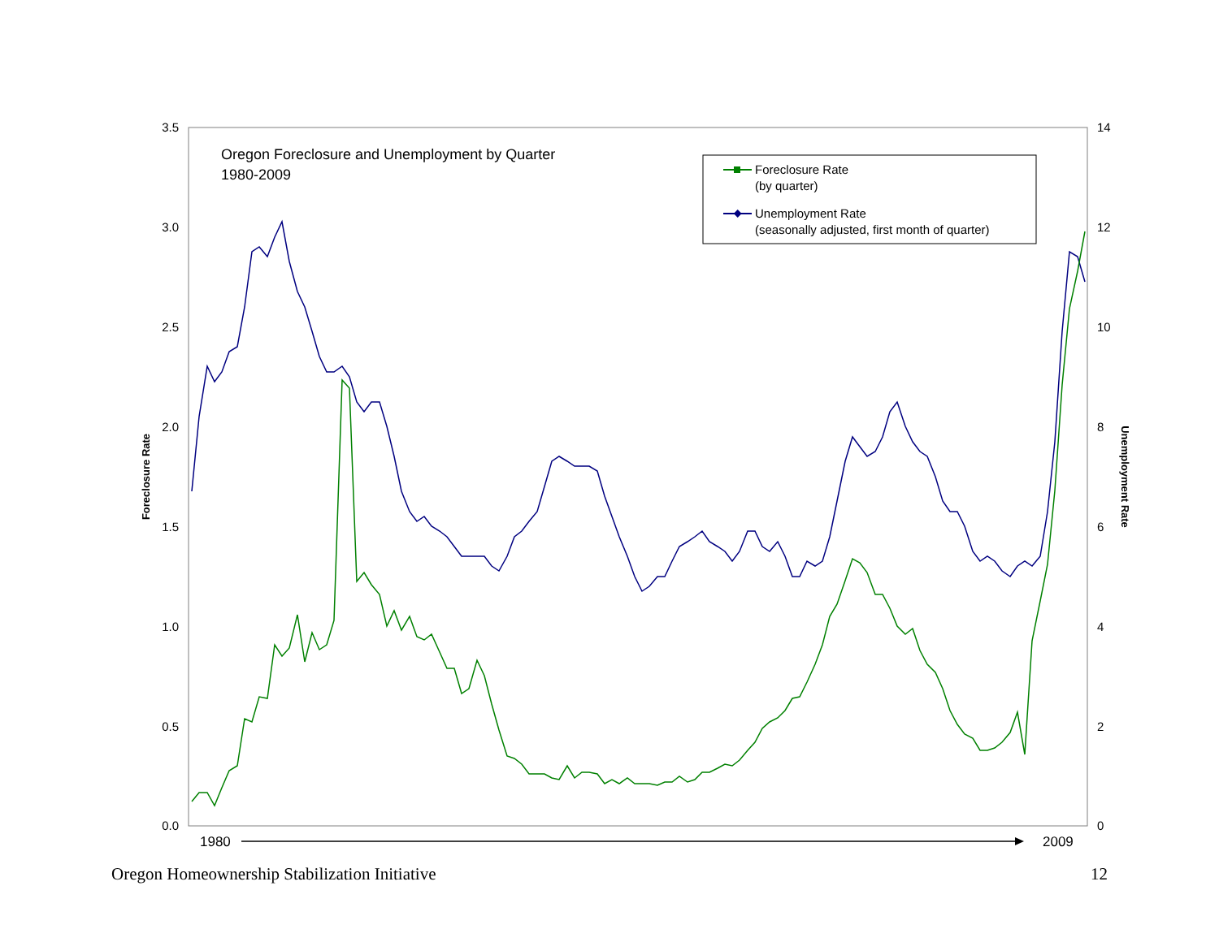3.5
3.0
2.5
2.0
1.5
1.0
0.5
0.0
14
12
10
8
6
4
2
0
Foreclosure Rate
Unemployment Rate
Oregon Foreclosure and Unemployment by Quarter
1980-2009
Foreclosure Rate
(by quarter)
Unemployment Rate
(seasonally adjusted, first month of quarter)
1980
2009
Oregon Homeownership Stabilization Initiative 12